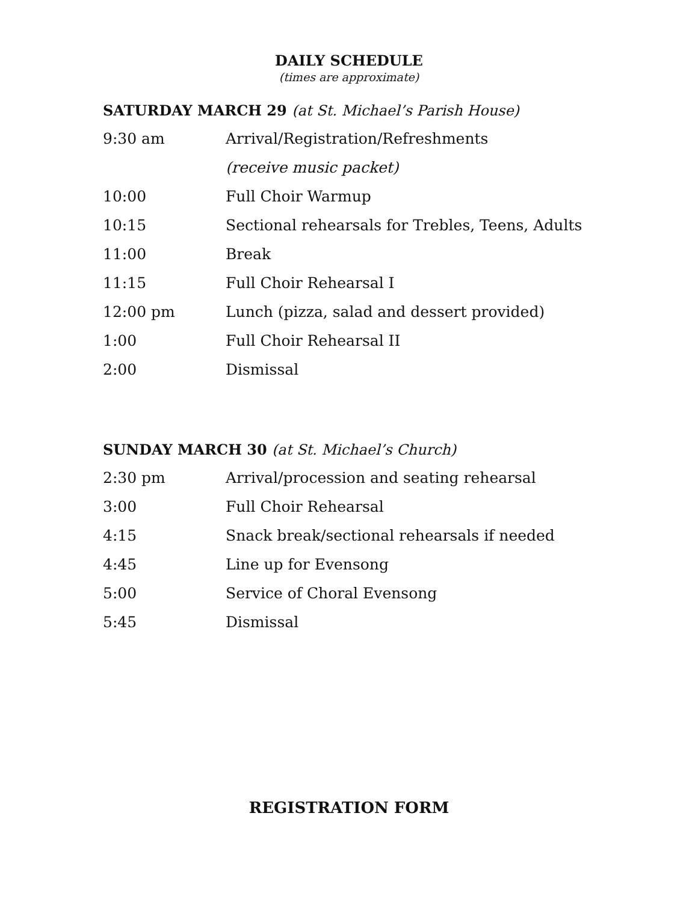DAILY SCHEDULE
(times are approximate)
SATURDAY MARCH 29 (at St. Michael’s Parish House)
| 9:30 am | Arrival/Registration/Refreshments |
| | (receive music packet) |
| 10:00 | Full Choir Warmup |
| 10:15 | Sectional rehearsals for Trebles, Teens, Adults |
| 11:00 | Break |
| 11:15 | Full Choir Rehearsal I |
| 12:00 pm | Lunch (pizza, salad and dessert provided) |
| 1:00 | Full Choir Rehearsal II |
| 2:00 | Dismissal |
SUNDAY MARCH 30 (at St. Michael’s Church)
| 2:30 pm | Arrival/procession and seating rehearsal |
| 3:00 | Full Choir Rehearsal |
| 4:15 | Snack break/sectional rehearsals if needed |
| 4:45 | Line up for Evensong |
| 5:00 | Service of Choral Evensong |
| 5:45 | Dismissal |
REGISTRATION FORM